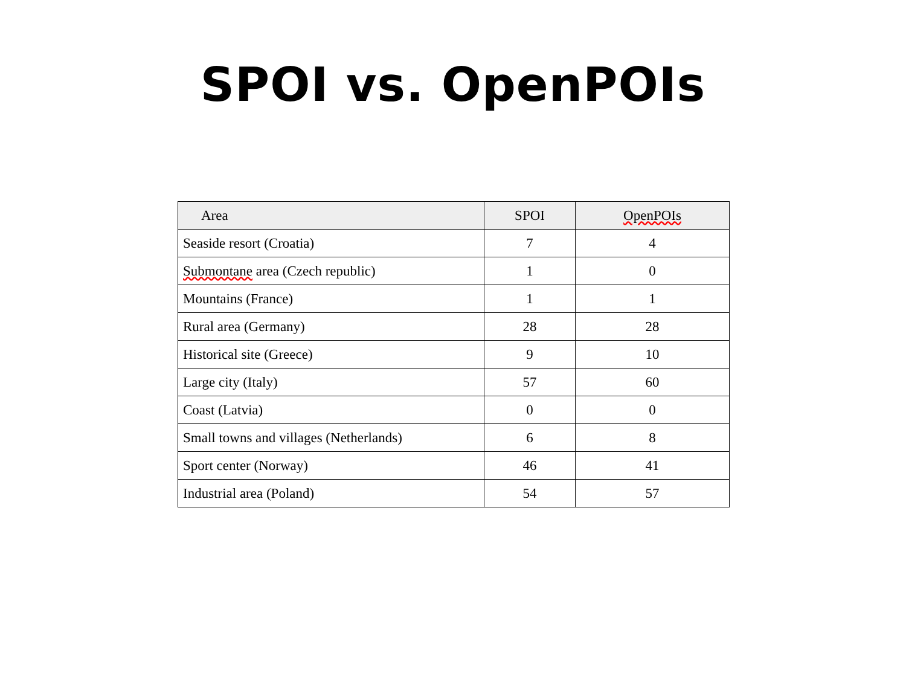SPOI vs. OpenPOIs
| Area | SPOI | OpenPOIs |
| --- | --- | --- |
| Seaside resort (Croatia) | 7 | 4 |
| Submontane area (Czech republic) | 1 | 0 |
| Mountains (France) | 1 | 1 |
| Rural area (Germany) | 28 | 28 |
| Historical site (Greece) | 9 | 10 |
| Large city (Italy) | 57 | 60 |
| Coast (Latvia) | 0 | 0 |
| Small towns and villages (Netherlands) | 6 | 8 |
| Sport center (Norway) | 46 | 41 |
| Industrial area (Poland) | 54 | 57 |